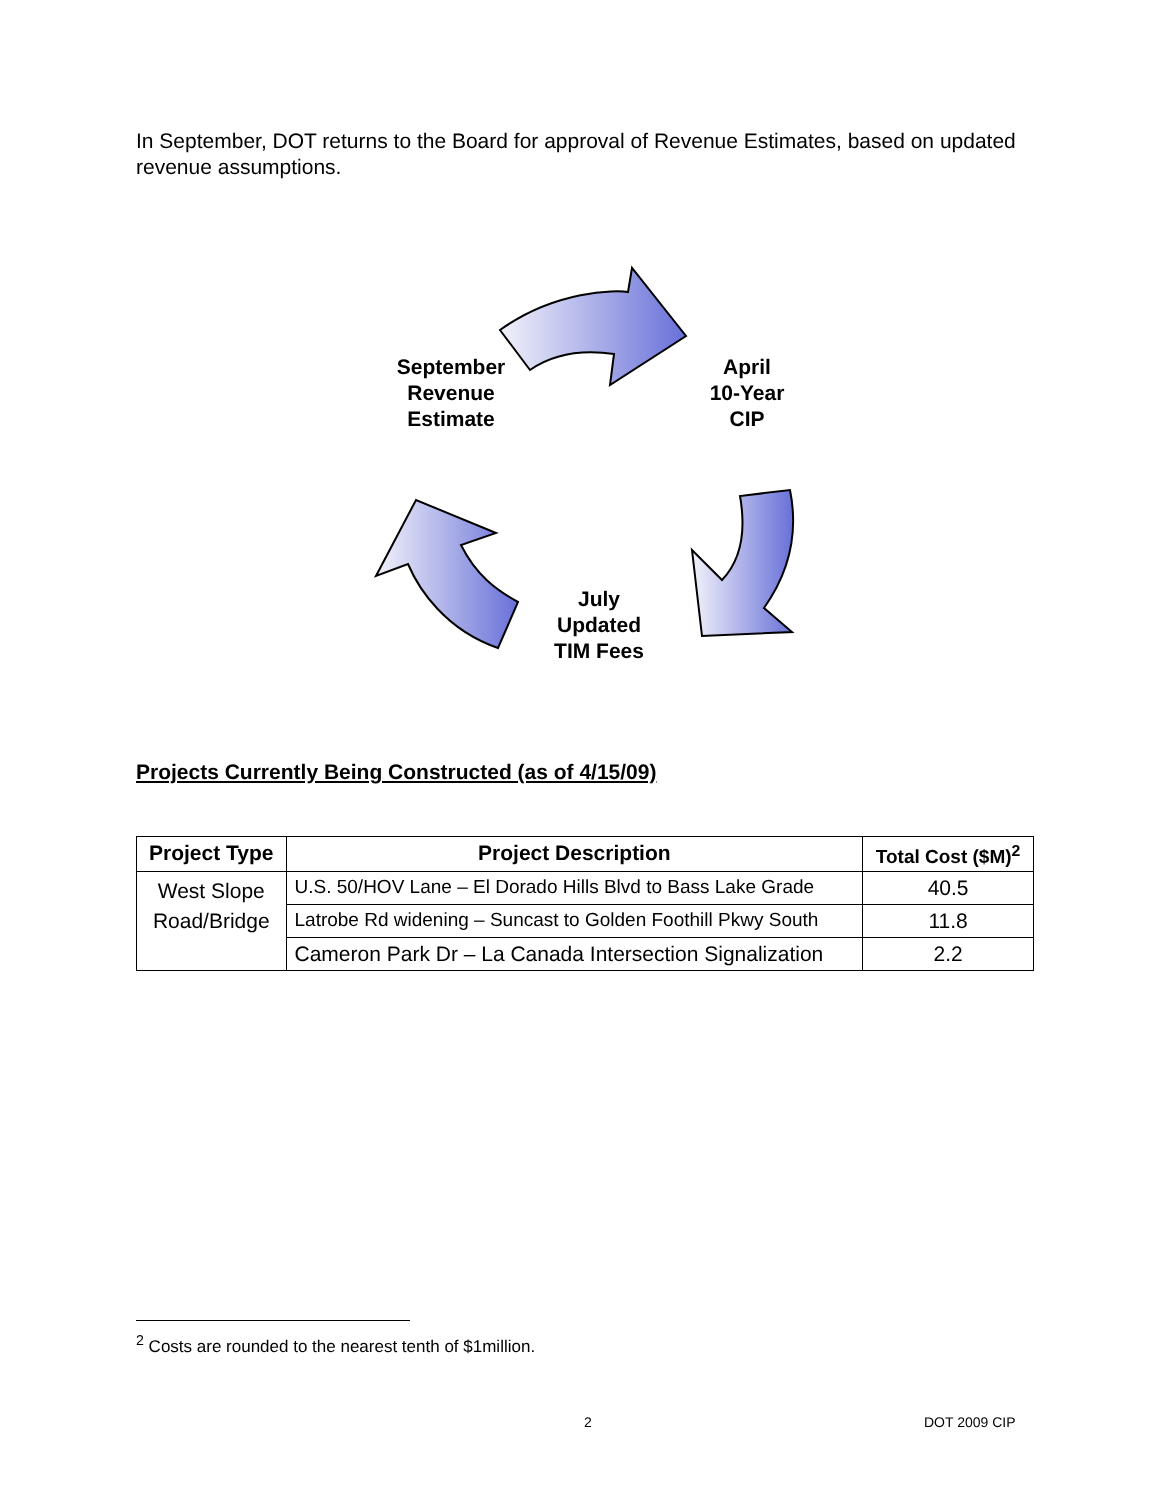In September, DOT returns to the Board for approval of Revenue Estimates, based on updated revenue assumptions.
September
Revenue
Estimate
April
10-Year
CIP
July
Updated
TIM Fees
Projects Currently Being Constructed (as of 4/15/09)
| Project Type | Project Description | Total Cost ($M)<sup>2</sup> |
| --- | --- | --- |
| West Slope Road/Bridge | U.S. 50/HOV Lane – El Dorado Hills Blvd to Bass Lake Grade | 40.5 |
| | Latrobe Rd widening – Suncast to Golden Foothill Pkwy South | 11.8 |
| | Cameron Park Dr – La Canada Intersection Signalization | 2.2 |
<sup>2</sup> Costs are rounded to the nearest tenth of $1million.
2 DOT 2009 CIP